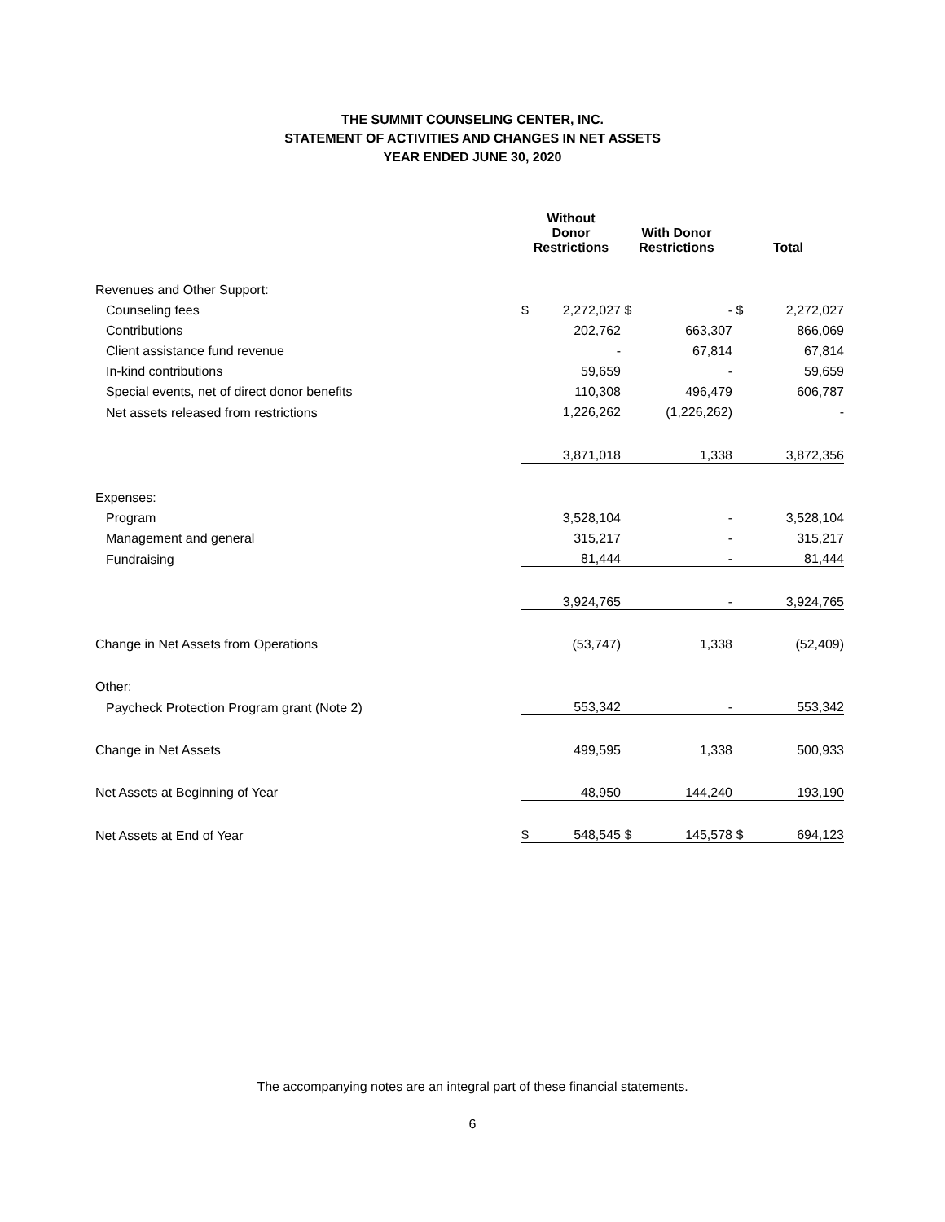THE SUMMIT COUNSELING CENTER, INC.
STATEMENT OF ACTIVITIES AND CHANGES IN NET ASSETS
YEAR ENDED JUNE 30, 2020
| | Without Donor Restrictions | | With Donor Restrictions | | Total | |
| --- | --- | --- | --- | --- | --- | --- |
| Revenues and Other Support: | | | | | | |
| Counseling fees | $ | 2,272,027 | $ | - | $ | 2,272,027 |
| Contributions | | 202,762 | | 663,307 | | 866,069 |
| Client assistance fund revenue | | - | | 67,814 | | 67,814 |
| In-kind contributions | | 59,659 | | - | | 59,659 |
| Special events, net of direct donor benefits | | 110,308 | | 496,479 | | 606,787 |
| Net assets released from restrictions | | 1,226,262 | | (1,226,262) | | - |
| | | 3,871,018 | | 1,338 | | 3,872,356 |
| Expenses: | | | | | | |
| Program | | 3,528,104 | | - | | 3,528,104 |
| Management and general | | 315,217 | | - | | 315,217 |
| Fundraising | | 81,444 | | - | | 81,444 |
| | | 3,924,765 | | - | | 3,924,765 |
| Change in Net Assets from Operations | | (53,747) | | 1,338 | | (52,409) |
| Other: | | | | | | |
| Paycheck Protection Program grant (Note 2) | | 553,342 | | - | | 553,342 |
| Change in Net Assets | | 499,595 | | 1,338 | | 500,933 |
| Net Assets at Beginning of Year | | 48,950 | | 144,240 | | 193,190 |
| Net Assets at End of Year | $ | 548,545 | $ | 145,578 | $ | 694,123 |
The accompanying notes are an integral part of these financial statements.
6